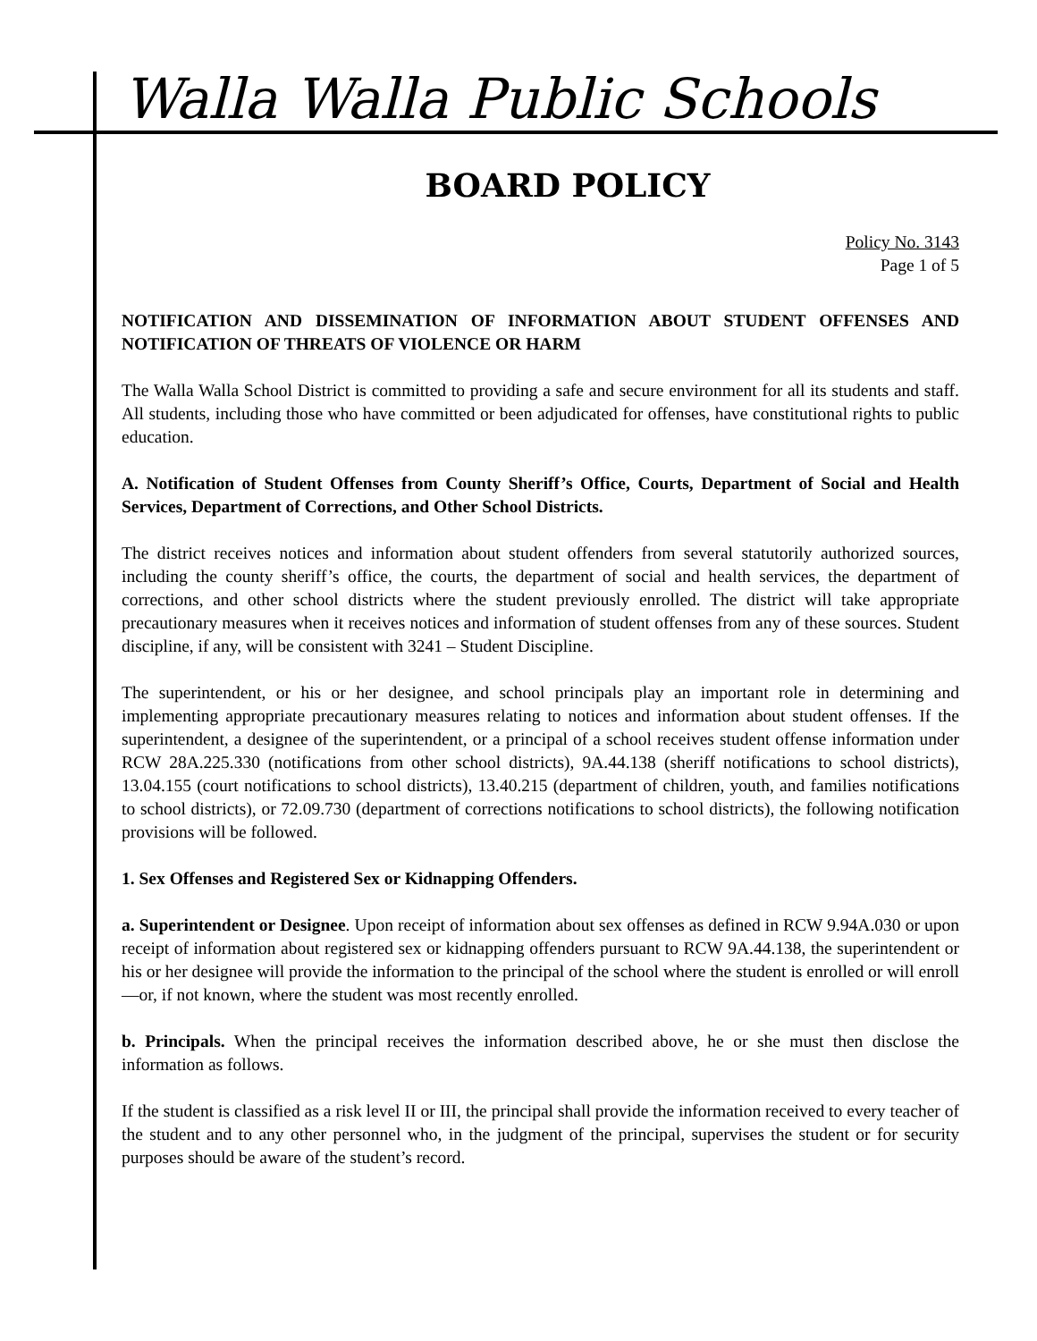Walla Walla Public Schools
BOARD POLICY
Policy No. 3143
Page 1 of 5
NOTIFICATION AND DISSEMINATION OF INFORMATION ABOUT STUDENT OFFENSES AND NOTIFICATION OF THREATS OF VIOLENCE OR HARM
The Walla Walla School District is committed to providing a safe and secure environment for all its students and staff. All students, including those who have committed or been adjudicated for offenses, have constitutional rights to public education.
A. Notification of Student Offenses from County Sheriff’s Office, Courts, Department of Social and Health Services, Department of Corrections, and Other School Districts.
The district receives notices and information about student offenders from several statutorily authorized sources, including the county sheriff’s office, the courts, the department of social and health services, the department of corrections, and other school districts where the student previously enrolled. The district will take appropriate precautionary measures when it receives notices and information of student offenses from any of these sources. Student discipline, if any, will be consistent with 3241 – Student Discipline.
The superintendent, or his or her designee, and school principals play an important role in determining and implementing appropriate precautionary measures relating to notices and information about student offenses. If the superintendent, a designee of the superintendent, or a principal of a school receives student offense information under RCW 28A.225.330 (notifications from other school districts), 9A.44.138 (sheriff notifications to school districts), 13.04.155 (court notifications to school districts), 13.40.215 (department of children, youth, and families notifications to school districts), or 72.09.730 (department of corrections notifications to school districts), the following notification provisions will be followed.
1. Sex Offenses and Registered Sex or Kidnapping Offenders.
a. Superintendent or Designee. Upon receipt of information about sex offenses as defined in RCW 9.94A.030 or upon receipt of information about registered sex or kidnapping offenders pursuant to RCW 9A.44.138, the superintendent or his or her designee will provide the information to the principal of the school where the student is enrolled or will enroll—or, if not known, where the student was most recently enrolled.
b. Principals. When the principal receives the information described above, he or she must then disclose the information as follows.
If the student is classified as a risk level II or III, the principal shall provide the information received to every teacher of the student and to any other personnel who, in the judgment of the principal, supervises the student or for security purposes should be aware of the student’s record.